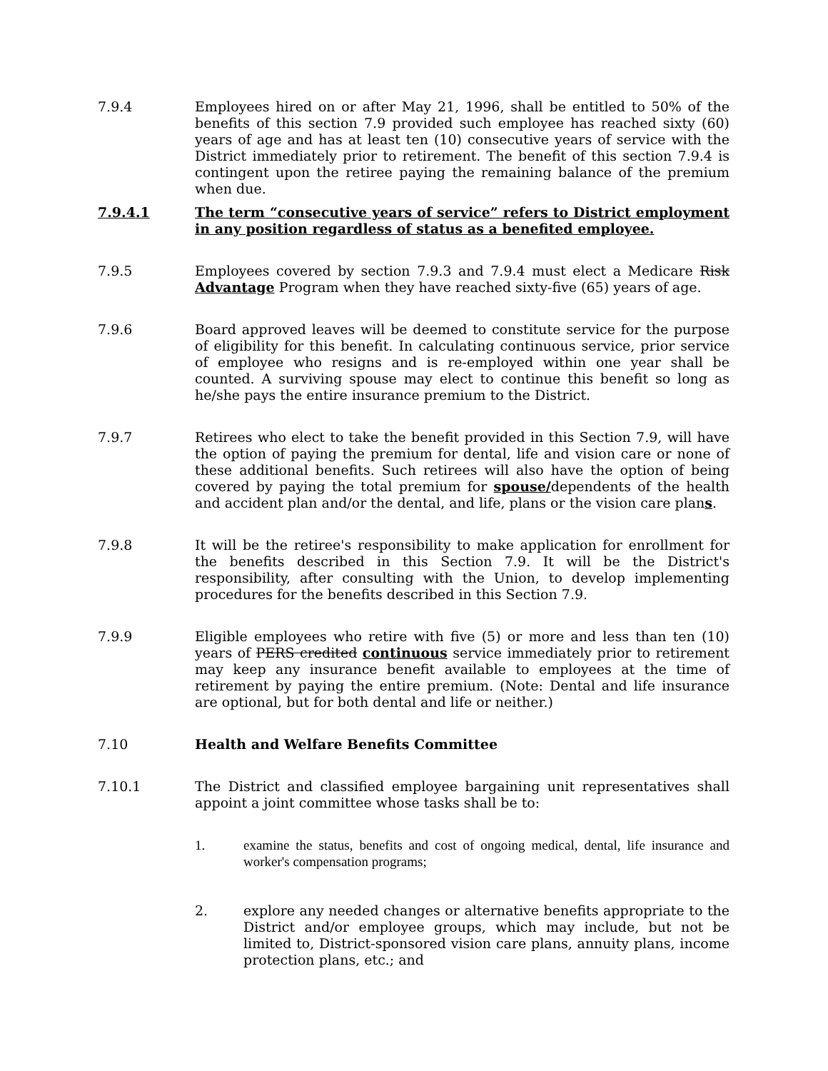7.9.4 Employees hired on or after May 21, 1996, shall be entitled to 50% of the benefits of this section 7.9 provided such employee has reached sixty (60) years of age and has at least ten (10) consecutive years of service with the District immediately prior to retirement. The benefit of this section 7.9.4 is contingent upon the retiree paying the remaining balance of the premium when due.
7.9.4.1 The term “consecutive years of service” refers to District employment in any position regardless of status as a benefited employee.
7.9.5 Employees covered by section 7.9.3 and 7.9.4 must elect a Medicare Risk Advantage Program when they have reached sixty-five (65) years of age.
7.9.6 Board approved leaves will be deemed to constitute service for the purpose of eligibility for this benefit. In calculating continuous service, prior service of employee who resigns and is re-employed within one year shall be counted. A surviving spouse may elect to continue this benefit so long as he/she pays the entire insurance premium to the District.
7.9.7 Retirees who elect to take the benefit provided in this Section 7.9, will have the option of paying the premium for dental, life and vision care or none of these additional benefits. Such retirees will also have the option of being covered by paying the total premium for spouse/dependents of the health and accident plan and/or the dental, and life, plans or the vision care plans.
7.9.8 It will be the retiree's responsibility to make application for enrollment for the benefits described in this Section 7.9. It will be the District's responsibility, after consulting with the Union, to develop implementing procedures for the benefits described in this Section 7.9.
7.9.9 Eligible employees who retire with five (5) or more and less than ten (10) years of PERS credited continuous service immediately prior to retirement may keep any insurance benefit available to employees at the time of retirement by paying the entire premium. (Note: Dental and life insurance are optional, but for both dental and life or neither.)
7.10 Health and Welfare Benefits Committee
7.10.1 The District and classified employee bargaining unit representatives shall appoint a joint committee whose tasks shall be to:
1. examine the status, benefits and cost of ongoing medical, dental, life insurance and worker's compensation programs;
2. explore any needed changes or alternative benefits appropriate to the District and/or employee groups, which may include, but not be limited to, District-sponsored vision care plans, annuity plans, income protection plans, etc.; and